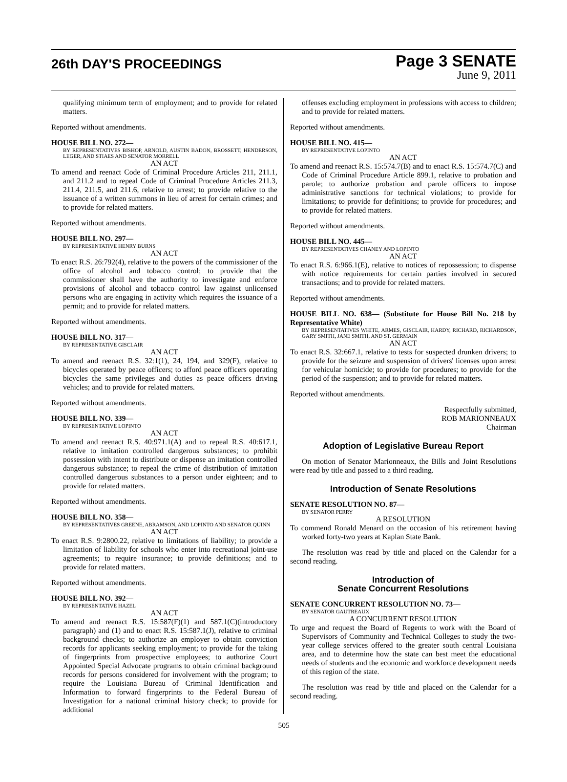26th DAY'S PROCEEDINGS
Page 3 SENATE
June 9, 2011
qualifying minimum term of employment; and to provide for related matters.
Reported without amendments.
HOUSE BILL NO. 272—
BY REPRESENTATIVES BISHOP, ARNOLD, AUSTIN BADON, BROSSETT, HENDERSON, LEGER, AND STIAES AND SENATOR MORRELL
AN ACT
To amend and reenact Code of Criminal Procedure Articles 211, 211.1, and 211.2 and to repeal Code of Criminal Procedure Articles 211.3, 211.4, 211.5, and 211.6, relative to arrest; to provide relative to the issuance of a written summons in lieu of arrest for certain crimes; and to provide for related matters.
Reported without amendments.
HOUSE BILL NO. 297—
BY REPRESENTATIVE HENRY BURNS
AN ACT
To enact R.S. 26:792(4), relative to the powers of the commissioner of the office of alcohol and tobacco control; to provide that the commissioner shall have the authority to investigate and enforce provisions of alcohol and tobacco control law against unlicensed persons who are engaging in activity which requires the issuance of a permit; and to provide for related matters.
Reported without amendments.
HOUSE BILL NO. 317—
BY REPRESENTATIVE GISCLAIR
AN ACT
To amend and reenact R.S. 32:1(1), 24, 194, and 329(F), relative to bicycles operated by peace officers; to afford peace officers operating bicycles the same privileges and duties as peace officers driving vehicles; and to provide for related matters.
Reported without amendments.
HOUSE BILL NO. 339—
BY REPRESENTATIVE LOPINTO
AN ACT
To amend and reenact R.S. 40:971.1(A) and to repeal R.S. 40:617.1, relative to imitation controlled dangerous substances; to prohibit possession with intent to distribute or dispense an imitation controlled dangerous substance; to repeal the crime of distribution of imitation controlled dangerous substances to a person under eighteen; and to provide for related matters.
Reported without amendments.
HOUSE BILL NO. 358—
BY REPRESENTATIVES GREENE, ABRAMSON, AND LOPINTO AND SENATOR QUINN
AN ACT
To enact R.S. 9:2800.22, relative to limitations of liability; to provide a limitation of liability for schools who enter into recreational joint-use agreements; to require insurance; to provide definitions; and to provide for related matters.
Reported without amendments.
HOUSE BILL NO. 392—
BY REPRESENTATIVE HAZEL
AN ACT
To amend and reenact R.S. 15:587(F)(1) and 587.1(C)(introductory paragraph) and (1) and to enact R.S. 15:587.1(J), relative to criminal background checks; to authorize an employer to obtain conviction records for applicants seeking employment; to provide for the taking of fingerprints from prospective employees; to authorize Court Appointed Special Advocate programs to obtain criminal background records for persons considered for involvement with the program; to require the Louisiana Bureau of Criminal Identification and Information to forward fingerprints to the Federal Bureau of Investigation for a national criminal history check; to provide for additional
offenses excluding employment in professions with access to children; and to provide for related matters.
Reported without amendments.
HOUSE BILL NO. 415—
BY REPRESENTATIVE LOPINTO
AN ACT
To amend and reenact R.S. 15:574.7(B) and to enact R.S. 15:574.7(C) and Code of Criminal Procedure Article 899.1, relative to probation and parole; to authorize probation and parole officers to impose administrative sanctions for technical violations; to provide for limitations; to provide for definitions; to provide for procedures; and to provide for related matters.
Reported without amendments.
HOUSE BILL NO. 445—
BY REPRESENTATIVES CHANEY AND LOPINTO
AN ACT
To enact R.S. 6:966.1(E), relative to notices of repossession; to dispense with notice requirements for certain parties involved in secured transactions; and to provide for related matters.
Reported without amendments.
HOUSE BILL NO. 638— (Substitute for House Bill No. 218 by Representative White)
BY REPRESENTATIVES WHITE, ARMES, GISCLAIR, HARDY, RICHARD, RICHARDSON, GARY SMITH, JANE SMITH, AND ST. GERMAIN
AN ACT
To enact R.S. 32:667.1, relative to tests for suspected drunken drivers; to provide for the seizure and suspension of drivers' licenses upon arrest for vehicular homicide; to provide for procedures; to provide for the period of the suspension; and to provide for related matters.
Reported without amendments.
Respectfully submitted,
ROB MARIONNEAUX
Chairman
Adoption of Legislative Bureau Report
On motion of Senator Marionneaux, the Bills and Joint Resolutions were read by title and passed to a third reading.
Introduction of Senate Resolutions
SENATE RESOLUTION NO. 87—
BY SENATOR PERRY
A RESOLUTION
To commend Ronald Menard on the occasion of his retirement having worked forty-two years at Kaplan State Bank.
The resolution was read by title and placed on the Calendar for a second reading.
Introduction of
Senate Concurrent Resolutions
SENATE CONCURRENT RESOLUTION NO. 73—
BY SENATOR GAUTREAUX
A CONCURRENT RESOLUTION
To urge and request the Board of Regents to work with the Board of Supervisors of Community and Technical Colleges to study the two-year college services offered to the greater south central Louisiana area, and to determine how the state can best meet the educational needs of students and the economic and workforce development needs of this region of the state.
The resolution was read by title and placed on the Calendar for a second reading.
505